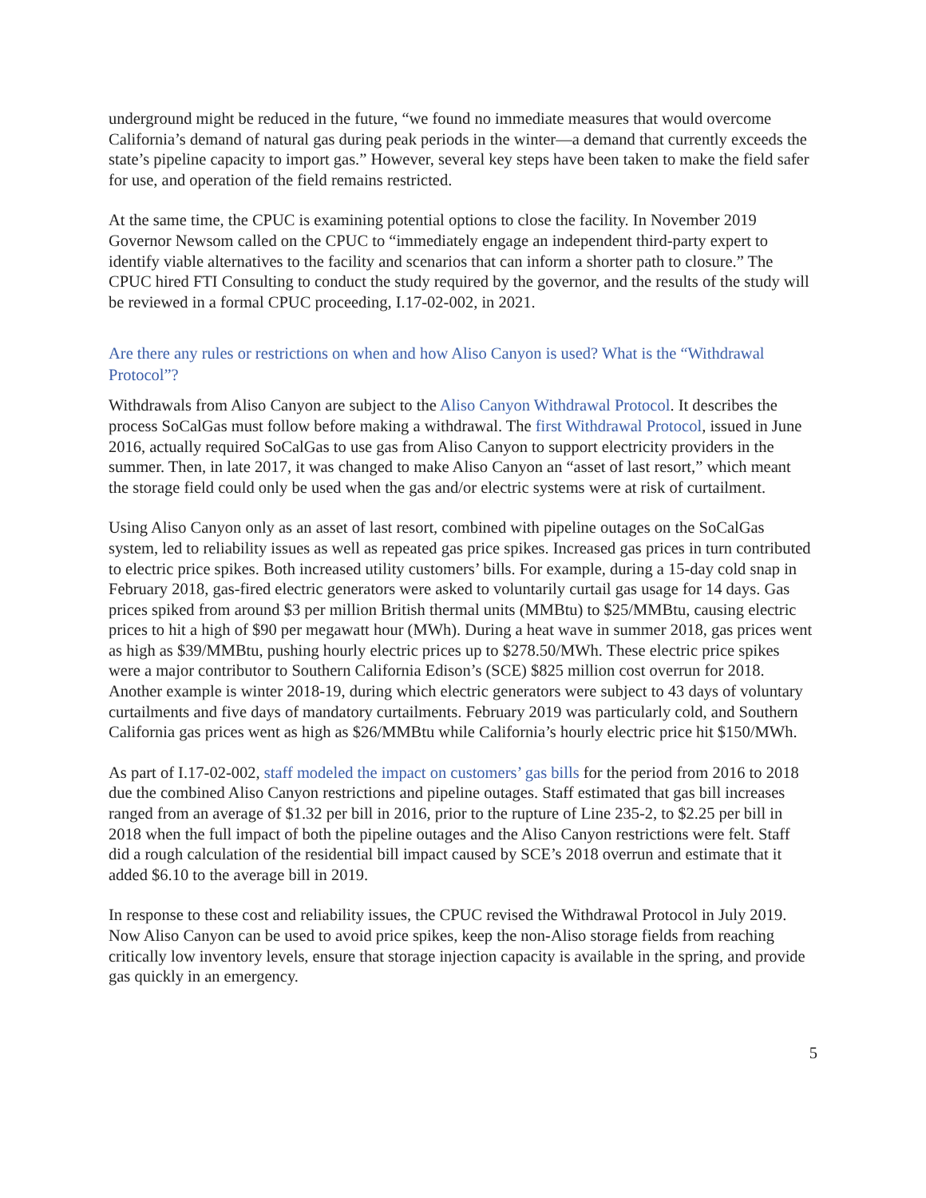underground might be reduced in the future, “we found no immediate measures that would overcome California’s demand of natural gas during peak periods in the winter—a demand that currently exceeds the state’s pipeline capacity to import gas.” However, several key steps have been taken to make the field safer for use, and operation of the field remains restricted.
At the same time, the CPUC is examining potential options to close the facility. In November 2019 Governor Newsom called on the CPUC to “immediately engage an independent third-party expert to identify viable alternatives to the facility and scenarios that can inform a shorter path to closure.” The CPUC hired FTI Consulting to conduct the study required by the governor, and the results of the study will be reviewed in a formal CPUC proceeding, I.17-02-002, in 2021.
Are there any rules or restrictions on when and how Aliso Canyon is used? What is the “Withdrawal Protocol”?
Withdrawals from Aliso Canyon are subject to the Aliso Canyon Withdrawal Protocol. It describes the process SoCalGas must follow before making a withdrawal. The first Withdrawal Protocol, issued in June 2016, actually required SoCalGas to use gas from Aliso Canyon to support electricity providers in the summer. Then, in late 2017, it was changed to make Aliso Canyon an “asset of last resort,” which meant the storage field could only be used when the gas and/or electric systems were at risk of curtailment.
Using Aliso Canyon only as an asset of last resort, combined with pipeline outages on the SoCalGas system, led to reliability issues as well as repeated gas price spikes. Increased gas prices in turn contributed to electric price spikes. Both increased utility customers’ bills. For example, during a 15-day cold snap in February 2018, gas-fired electric generators were asked to voluntarily curtail gas usage for 14 days. Gas prices spiked from around $3 per million British thermal units (MMBtu) to $25/MMBtu, causing electric prices to hit a high of $90 per megawatt hour (MWh). During a heat wave in summer 2018, gas prices went as high as $39/MMBtu, pushing hourly electric prices up to $278.50/MWh. These electric price spikes were a major contributor to Southern California Edison’s (SCE) $825 million cost overrun for 2018. Another example is winter 2018-19, during which electric generators were subject to 43 days of voluntary curtailments and five days of mandatory curtailments. February 2019 was particularly cold, and Southern California gas prices went as high as $26/MMBtu while California’s hourly electric price hit $150/MWh.
As part of I.17-02-002, staff modeled the impact on customers’ gas bills for the period from 2016 to 2018 due the combined Aliso Canyon restrictions and pipeline outages. Staff estimated that gas bill increases ranged from an average of $1.32 per bill in 2016, prior to the rupture of Line 235-2, to $2.25 per bill in 2018 when the full impact of both the pipeline outages and the Aliso Canyon restrictions were felt. Staff did a rough calculation of the residential bill impact caused by SCE’s 2018 overrun and estimate that it added $6.10 to the average bill in 2019.
In response to these cost and reliability issues, the CPUC revised the Withdrawal Protocol in July 2019. Now Aliso Canyon can be used to avoid price spikes, keep the non-Aliso storage fields from reaching critically low inventory levels, ensure that storage injection capacity is available in the spring, and provide gas quickly in an emergency.
5